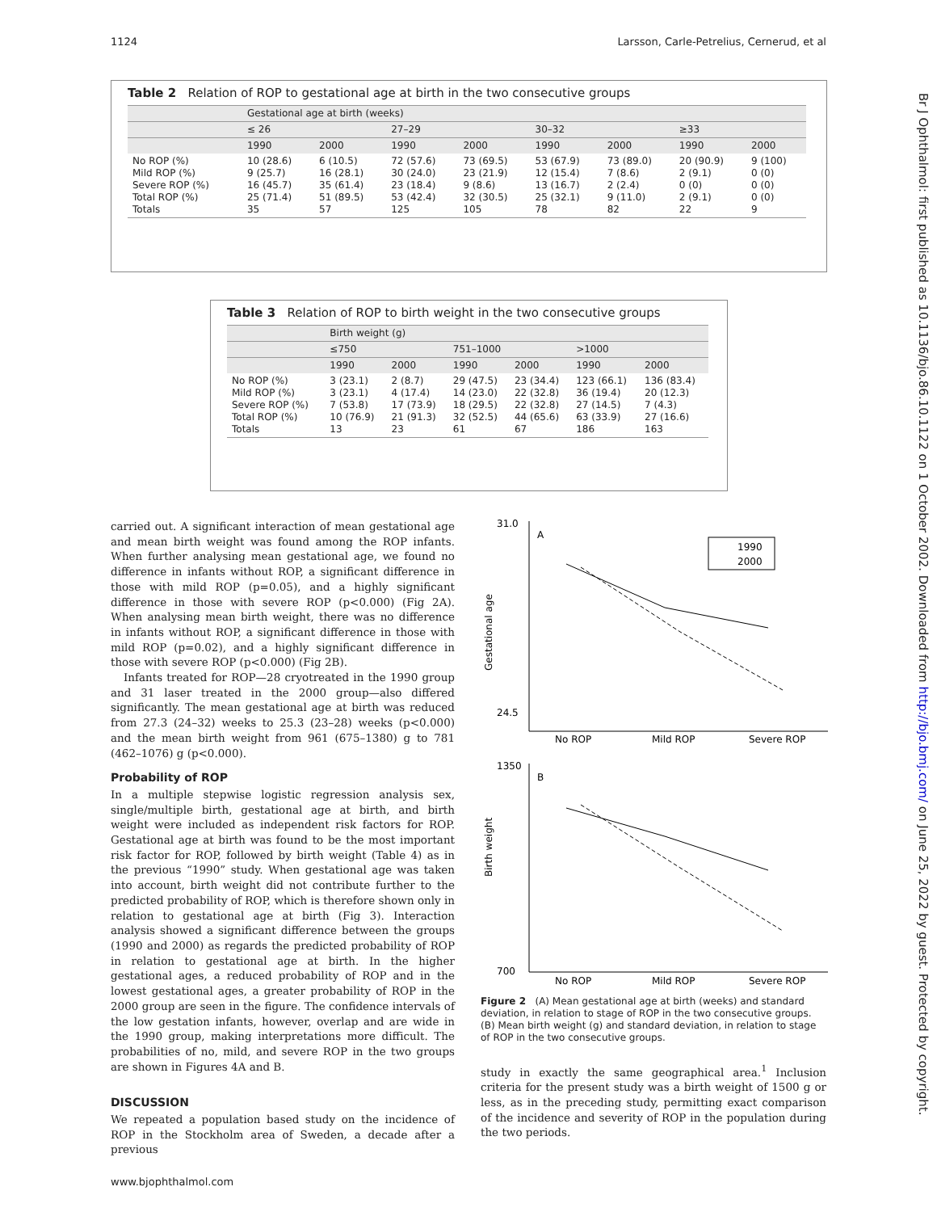1124 Larsson, Carle-Petrelius, Cernerud, et al
Br J Ophthalmol: first published as 10.1136/bjo.86.10.1122 on 1 October 2002. Downloaded from http://bjo.bmj.com/ on June 25, 2022 by guest. Protected by copyright.
Table 2 Relation of ROP to gestational age at birth in the two consecutive groups
| | Gestational age at birth (weeks) | | | | | | | |
| --- | --- | --- | --- | --- | --- | --- | --- | --- |
| | ≤ 26 | | 27–29 | | 30–32 | | ≥33 | |
| | 1990 | 2000 | 1990 | 2000 | 1990 | 2000 | 1990 | 2000 |
| No ROP (%) Mild ROP (%) Severe ROP (%) Total ROP (%) Totals | 10 (28.6) 9 (25.7) 16 (45.7) 25 (71.4) 35 | 6 (10.5) 16 (28.1) 35 (61.4) 51 (89.5) 57 | 72 (57.6) 30 (24.0) 23 (18.4) 53 (42.4) 125 | 73 (69.5) 23 (21.9) 9 (8.6) 32 (30.5) 105 | 53 (67.9) 12 (15.4) 13 (16.7) 25 (32.1) 78 | 73 (89.0) 7 (8.6) 2 (2.4) 9 (11.0) 82 | 20 (90.9) 2 (9.1) 0 (0) 2 (9.1) 22 | 9 (100) 0 (0) 0 (0) 0 (0) 9 |
Table 3 Relation of ROP to birth weight in the two consecutive groups
| | Birth weight (g) | | | | | |
| --- | --- | --- | --- | --- | --- | --- |
| | ≤750 | | 751–1000 | | >1000 | |
| | 1990 | 2000 | 1990 | 2000 | 1990 | 2000 |
| No ROP (%) Mild ROP (%) Severe ROP (%) Total ROP (%) Totals | 3 (23.1) 3 (23.1) 7 (53.8) 10 (76.9) 13 | 2 (8.7) 4 (17.4) 17 (73.9) 21 (91.3) 23 | 29 (47.5) 14 (23.0) 18 (29.5) 32 (52.5) 61 | 23 (34.4) 22 (32.8) 22 (32.8) 44 (65.6) 67 | 123 (66.1) 36 (19.4) 27 (14.5) 63 (33.9) 186 | 136 (83.4) 20 (12.3) 7 (4.3) 27 (16.6) 163 |
carried out. A significant interaction of mean gestational age and mean birth weight was found among the ROP infants. When further analysing mean gestational age, we found no difference in infants without ROP, a significant difference in those with mild ROP (p=0.05), and a highly significant difference in those with severe ROP (p<0.000) (Fig 2A). When analysing mean birth weight, there was no difference in infants without ROP, a significant difference in those with mild ROP (p=0.02), and a highly significant difference in those with severe ROP (p<0.000) (Fig 2B).
Infants treated for ROP—28 cryotreated in the 1990 group and 31 laser treated in the 2000 group—also differed significantly. The mean gestational age at birth was reduced from 27.3 (24–32) weeks to 25.3 (23–28) weeks (p<0.000) and the mean birth weight from 961 (675–1380) g to 781 (462–1076) g (p<0.000).
Probability of ROP
In a multiple stepwise logistic regression analysis sex, single/multiple birth, gestational age at birth, and birth weight were included as independent risk factors for ROP. Gestational age at birth was found to be the most important risk factor for ROP, followed by birth weight (Table 4) as in the previous “1990” study. When gestational age was taken into account, birth weight did not contribute further to the predicted probability of ROP, which is therefore shown only in relation to gestational age at birth (Fig 3). Interaction analysis showed a significant difference between the groups (1990 and 2000) as regards the predicted probability of ROP in relation to gestational age at birth. In the higher gestational ages, a reduced probability of ROP and in the lowest gestational ages, a greater probability of ROP in the 2000 group are seen in the figure. The confidence intervals of the low gestation infants, however, overlap and are wide in the 1990 group, making interpretations more difficult. The probabilities of no, mild, and severe ROP in the two groups are shown in Figures 4A and B.
DISCUSSION
We repeated a population based study on the incidence of ROP in the Stockholm area of Sweden, a decade after a previous
31.0
24.5
A
Gestational age
1990
2000
No ROP
Mild ROP
Severe ROP
1350
700
B
Birth weight
No ROP
Mild ROP
Severe ROP
Figure 2 (A) Mean gestational age at birth (weeks) and standard deviation, in relation to stage of ROP in the two consecutive groups. (B) Mean birth weight (g) and standard deviation, in relation to stage of ROP in the two consecutive groups.
study in exactly the same geographical area.<sup>1</sup> Inclusion criteria for the present study was a birth weight of 1500 g or less, as in the preceding study, permitting exact comparison of the incidence and severity of ROP in the population during the two periods.
www.bjophthalmol.com